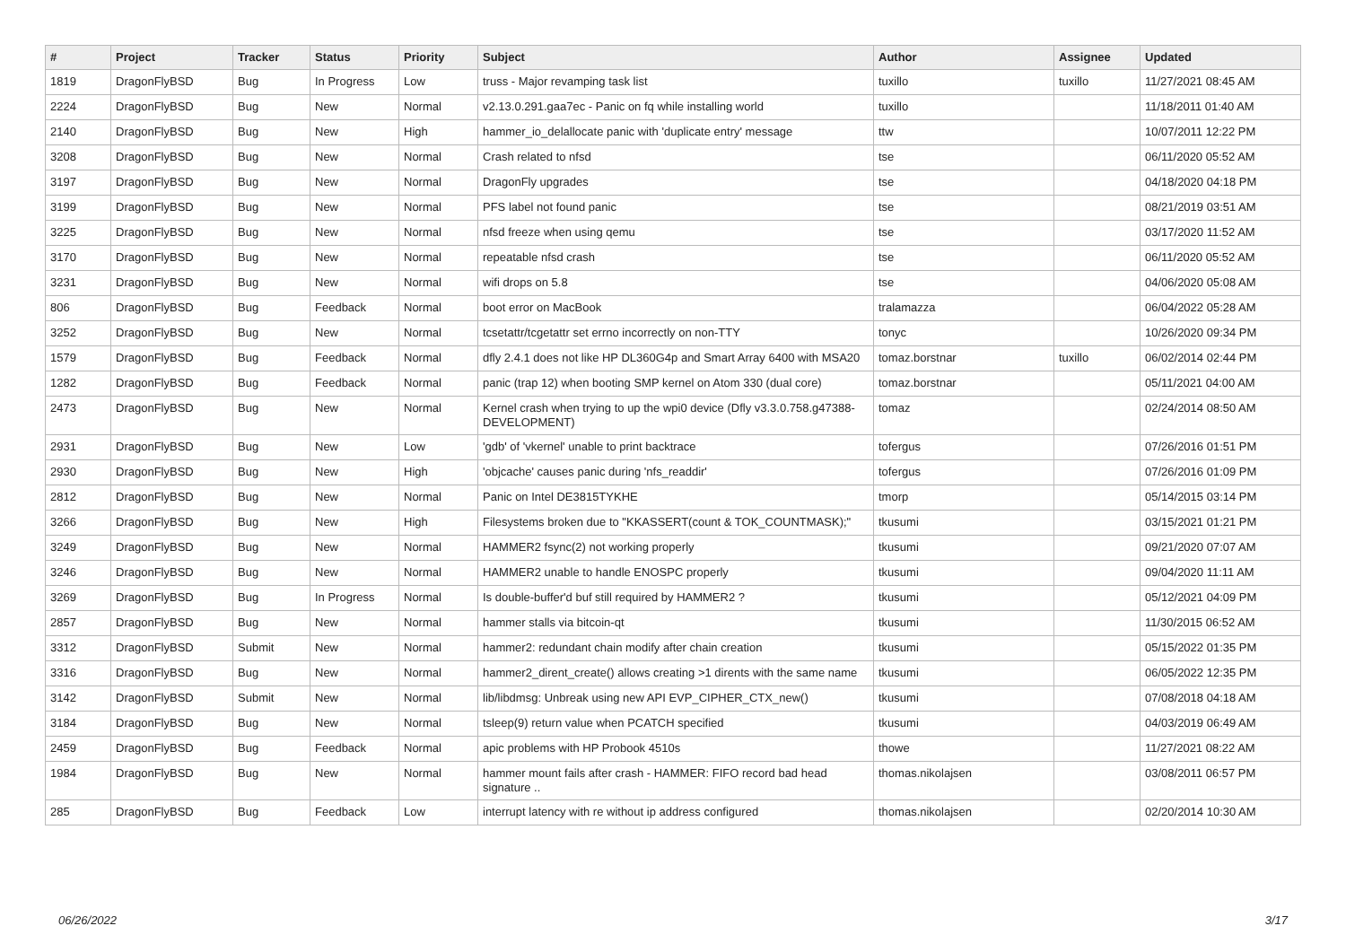| # | Project | Tracker | Status | Priority | Subject | Author | Assignee | Updated |
| --- | --- | --- | --- | --- | --- | --- | --- | --- |
| 1819 | DragonFlyBSD | Bug | In Progress | Low | truss - Major revamping task list | tuxillo | tuxillo | 11/27/2021 08:45 AM |
| 2224 | DragonFlyBSD | Bug | New | Normal | v2.13.0.291.gaa7ec - Panic on fq while installing world | tuxillo | | 11/18/2011 01:40 AM |
| 2140 | DragonFlyBSD | Bug | New | High | hammer_io_delallocate panic with 'duplicate entry' message | ttw | | 10/07/2011 12:22 PM |
| 3208 | DragonFlyBSD | Bug | New | Normal | Crash related to nfsd | tse | | 06/11/2020 05:52 AM |
| 3197 | DragonFlyBSD | Bug | New | Normal | DragonFly upgrades | tse | | 04/18/2020 04:18 PM |
| 3199 | DragonFlyBSD | Bug | New | Normal | PFS label not found panic | tse | | 08/21/2019 03:51 AM |
| 3225 | DragonFlyBSD | Bug | New | Normal | nfsd freeze when using qemu | tse | | 03/17/2020 11:52 AM |
| 3170 | DragonFlyBSD | Bug | New | Normal | repeatable nfsd crash | tse | | 06/11/2020 05:52 AM |
| 3231 | DragonFlyBSD | Bug | New | Normal | wifi drops on 5.8 | tse | | 04/06/2020 05:08 AM |
| 806 | DragonFlyBSD | Bug | Feedback | Normal | boot error on MacBook | tralamazza | | 06/04/2022 05:28 AM |
| 3252 | DragonFlyBSD | Bug | New | Normal | tcsetattr/tcgetattr set errno incorrectly on non-TTY | tonyc | | 10/26/2020 09:34 PM |
| 1579 | DragonFlyBSD | Bug | Feedback | Normal | dfly 2.4.1 does not like HP DL360G4p and Smart Array 6400 with MSA20 | tomaz.borstnar | tuxillo | 06/02/2014 02:44 PM |
| 1282 | DragonFlyBSD | Bug | Feedback | Normal | panic (trap 12) when booting SMP kernel on Atom 330 (dual core) | tomaz.borstnar | | 05/11/2021 04:00 AM |
| 2473 | DragonFlyBSD | Bug | New | Normal | Kernel crash when trying to up the wpi0 device (Dfly v3.3.0.758.g47388-DEVELOPMENT) | tomaz | | 02/24/2014 08:50 AM |
| 2931 | DragonFlyBSD | Bug | New | Low | 'gdb' of 'vkernel' unable to print backtrace | tofergus | | 07/26/2016 01:51 PM |
| 2930 | DragonFlyBSD | Bug | New | High | 'objcache' causes panic during 'nfs_readdir' | tofergus | | 07/26/2016 01:09 PM |
| 2812 | DragonFlyBSD | Bug | New | Normal | Panic on Intel DE3815TYKHE | tmorp | | 05/14/2015 03:14 PM |
| 3266 | DragonFlyBSD | Bug | New | High | Filesystems broken due to "KKASSERT(count & TOK_COUNTMASK);" | tkusumi | | 03/15/2021 01:21 PM |
| 3249 | DragonFlyBSD | Bug | New | Normal | HAMMER2 fsync(2) not working properly | tkusumi | | 09/21/2020 07:07 AM |
| 3246 | DragonFlyBSD | Bug | New | Normal | HAMMER2 unable to handle ENOSPC properly | tkusumi | | 09/04/2020 11:11 AM |
| 3269 | DragonFlyBSD | Bug | In Progress | Normal | Is double-buffer'd buf still required by HAMMER2 ? | tkusumi | | 05/12/2021 04:09 PM |
| 2857 | DragonFlyBSD | Bug | New | Normal | hammer stalls via bitcoin-qt | tkusumi | | 11/30/2015 06:52 AM |
| 3312 | DragonFlyBSD | Submit | New | Normal | hammer2: redundant chain modify after chain creation | tkusumi | | 05/15/2022 01:35 PM |
| 3316 | DragonFlyBSD | Bug | New | Normal | hammer2_dirent_create() allows creating >1 dirents with the same name | tkusumi | | 06/05/2022 12:35 PM |
| 3142 | DragonFlyBSD | Submit | New | Normal | lib/libdmsg: Unbreak using new API EVP_CIPHER_CTX_new() | tkusumi | | 07/08/2018 04:18 AM |
| 3184 | DragonFlyBSD | Bug | New | Normal | tsleep(9) return value when PCATCH specified | tkusumi | | 04/03/2019 06:49 AM |
| 2459 | DragonFlyBSD | Bug | Feedback | Normal | apic problems with HP Probook 4510s | thowe | | 11/27/2021 08:22 AM |
| 1984 | DragonFlyBSD | Bug | New | Normal | hammer mount fails after crash - HAMMER: FIFO record bad head signature .. | thomas.nikolajsen | | 03/08/2011 06:57 PM |
| 285 | DragonFlyBSD | Bug | Feedback | Low | interrupt latency with re without ip address configured | thomas.nikolajsen | | 02/20/2014 10:30 AM |
06/26/2022 3/17